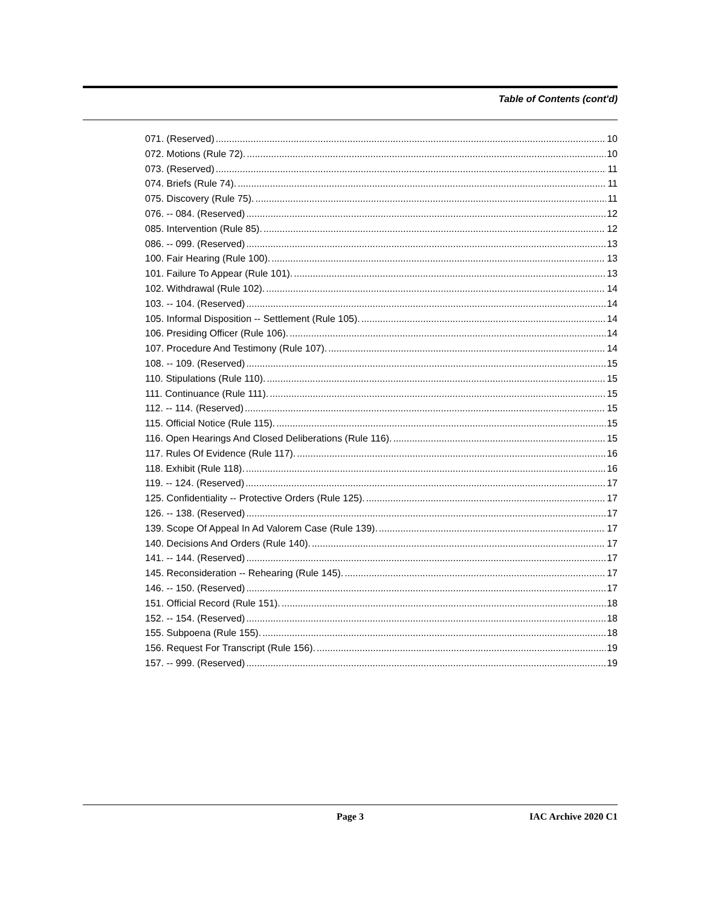Table of Contents (cont'd)
071. (Reserved) 10
072. Motions (Rule 72). 10
073. (Reserved) 11
074. Briefs (Rule 74). 11
075. Discovery (Rule 75). 11
076. -- 084. (Reserved) 12
085. Intervention (Rule 85). 12
086. -- 099. (Reserved) 13
100. Fair Hearing (Rule 100). 13
101. Failure To Appear (Rule 101). 13
102. Withdrawal (Rule 102). 14
103. -- 104. (Reserved) 14
105. Informal Disposition -- Settlement (Rule 105). 14
106. Presiding Officer (Rule 106). 14
107. Procedure And Testimony (Rule 107). 14
108. -- 109. (Reserved) 15
110. Stipulations (Rule 110). 15
111. Continuance (Rule 111). 15
112. -- 114. (Reserved) 15
115. Official Notice (Rule 115). 15
116. Open Hearings And Closed Deliberations (Rule 116). 15
117. Rules Of Evidence (Rule 117). 16
118. Exhibit (Rule 118). 16
119. -- 124. (Reserved) 17
125. Confidentiality -- Protective Orders (Rule 125). 17
126. -- 138. (Reserved) 17
139. Scope Of Appeal In Ad Valorem Case (Rule 139). 17
140. Decisions And Orders (Rule 140). 17
141. -- 144. (Reserved) 17
145. Reconsideration -- Rehearing (Rule 145). 17
146. -- 150. (Reserved) 17
151. Official Record (Rule 151). 18
152. -- 154. (Reserved) 18
155. Subpoena (Rule 155). 18
156. Request For Transcript (Rule 156). 19
157. -- 999. (Reserved) 19
Page 3 IAC Archive 2020 C1